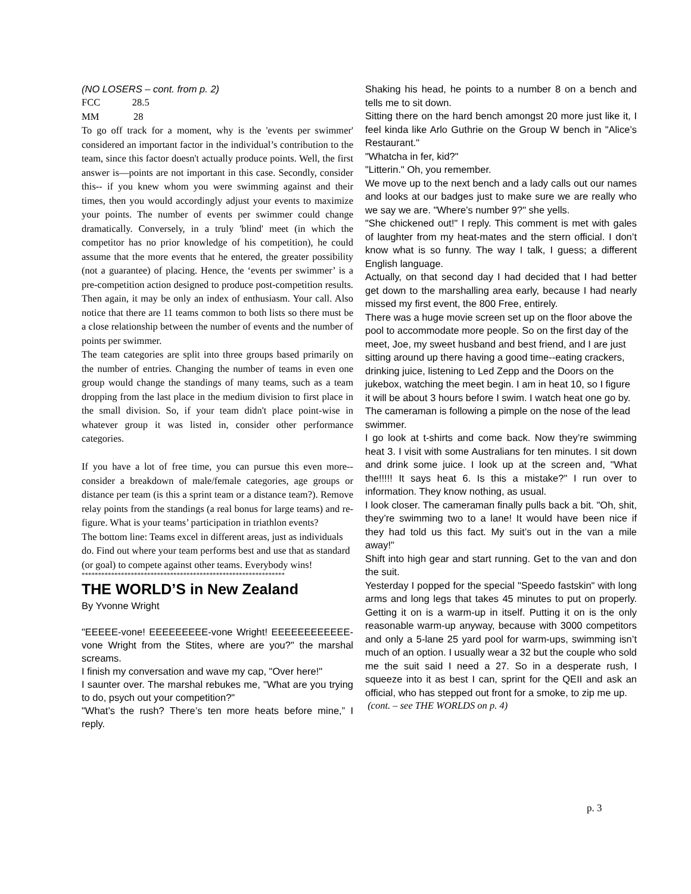(NO LOSERS – cont. from p. 2)
FCC 28.5
MM 28
To go off track for a moment, why is the 'events per swimmer' considered an important factor in the individual’s contribution to the team, since this factor doesn't actually produce points. Well, the first answer is—points are not important in this case. Secondly, consider this-- if you knew whom you were swimming against and their times, then you would accordingly adjust your events to maximize your points. The number of events per swimmer could change dramatically. Conversely, in a truly 'blind' meet (in which the competitor has no prior knowledge of his competition), he could assume that the more events that he entered, the greater possibility (not a guarantee) of placing. Hence, the ‘events per swimmer’ is a pre-competition action designed to produce post-competition results. Then again, it may be only an index of enthusiasm. Your call. Also notice that there are 11 teams common to both lists so there must be a close relationship between the number of events and the number of points per swimmer.
The team categories are split into three groups based primarily on the number of entries. Changing the number of teams in even one group would change the standings of many teams, such as a team dropping from the last place in the medium division to first place in the small division. So, if your team didn't place point-wise in whatever group it was listed in, consider other performance categories.
If you have a lot of free time, you can pursue this even more-- consider a breakdown of male/female categories, age groups or distance per team (is this a sprint team or a distance team?). Remove relay points from the standings (a real bonus for large teams) and re-figure. What is your teams’ participation in triathlon events?
The bottom line: Teams excel in different areas, just as individuals do. Find out where your team performs best and use that as standard (or goal) to compete against other teams. Everybody wins!
**************************************************************
THE WORLD’S in New Zealand
By Yvonne Wright
"EEEEE-vone! EEEEEEEEE-vone Wright! EEEEEEEEEEEE-vone Wright from the Stites, where are you?" the marshal screams.
I finish my conversation and wave my cap, "Over here!"
I saunter over. The marshal rebukes me, "What are you trying to do, psych out your competition?"
"What’s the rush? There’s ten more heats before mine,” I reply.
Shaking his head, he points to a number 8 on a bench and tells me to sit down.
Sitting there on the hard bench amongst 20 more just like it, I feel kinda like Arlo Guthrie on the Group W bench in "Alice’s Restaurant."
"Whatcha in fer, kid?"
"Litterin." Oh, you remember.
We move up to the next bench and a lady calls out our names and looks at our badges just to make sure we are really who we say we are. "Where’s number 9?" she yells.
"She chickened out!" I reply. This comment is met with gales of laughter from my heat-mates and the stern official. I don’t know what is so funny. The way I talk, I guess; a different English language.
Actually, on that second day I had decided that I had better get down to the marshalling area early, because I had nearly missed my first event, the 800 Free, entirely.
There was a huge movie screen set up on the floor above the pool to accommodate more people. So on the first day of the meet, Joe, my sweet husband and best friend, and I are just sitting around up there having a good time--eating crackers, drinking juice, listening to Led Zepp and the Doors on the jukebox, watching the meet begin. I am in heat 10, so I figure it will be about 3 hours before I swim. I watch heat one go by. The cameraman is following a pimple on the nose of the lead swimmer.
I go look at t-shirts and come back. Now they’re swimming heat 3. I visit with some Australians for ten minutes. I sit down and drink some juice. I look up at the screen and, "What the!!!!! It says heat 6. Is this a mistake?" I run over to information. They know nothing, as usual.
I look closer. The cameraman finally pulls back a bit. "Oh, shit, they’re swimming two to a lane! It would have been nice if they had told us this fact. My suit’s out in the van a mile away!"
Shift into high gear and start running. Get to the van and don the suit.
Yesterday I popped for the special "Speedo fastskin" with long arms and long legs that takes 45 minutes to put on properly. Getting it on is a warm-up in itself. Putting it on is the only reasonable warm-up anyway, because with 3000 competitors and only a 5-lane 25 yard pool for warm-ups, swimming isn’t much of an option. I usually wear a 32 but the couple who sold me the suit said I need a 27. So in a desperate rush, I squeeze into it as best I can, sprint for the QEII and ask an official, who has stepped out front for a smoke, to zip me up.
(cont. – see THE WORLDS on p. 4)
p. 3